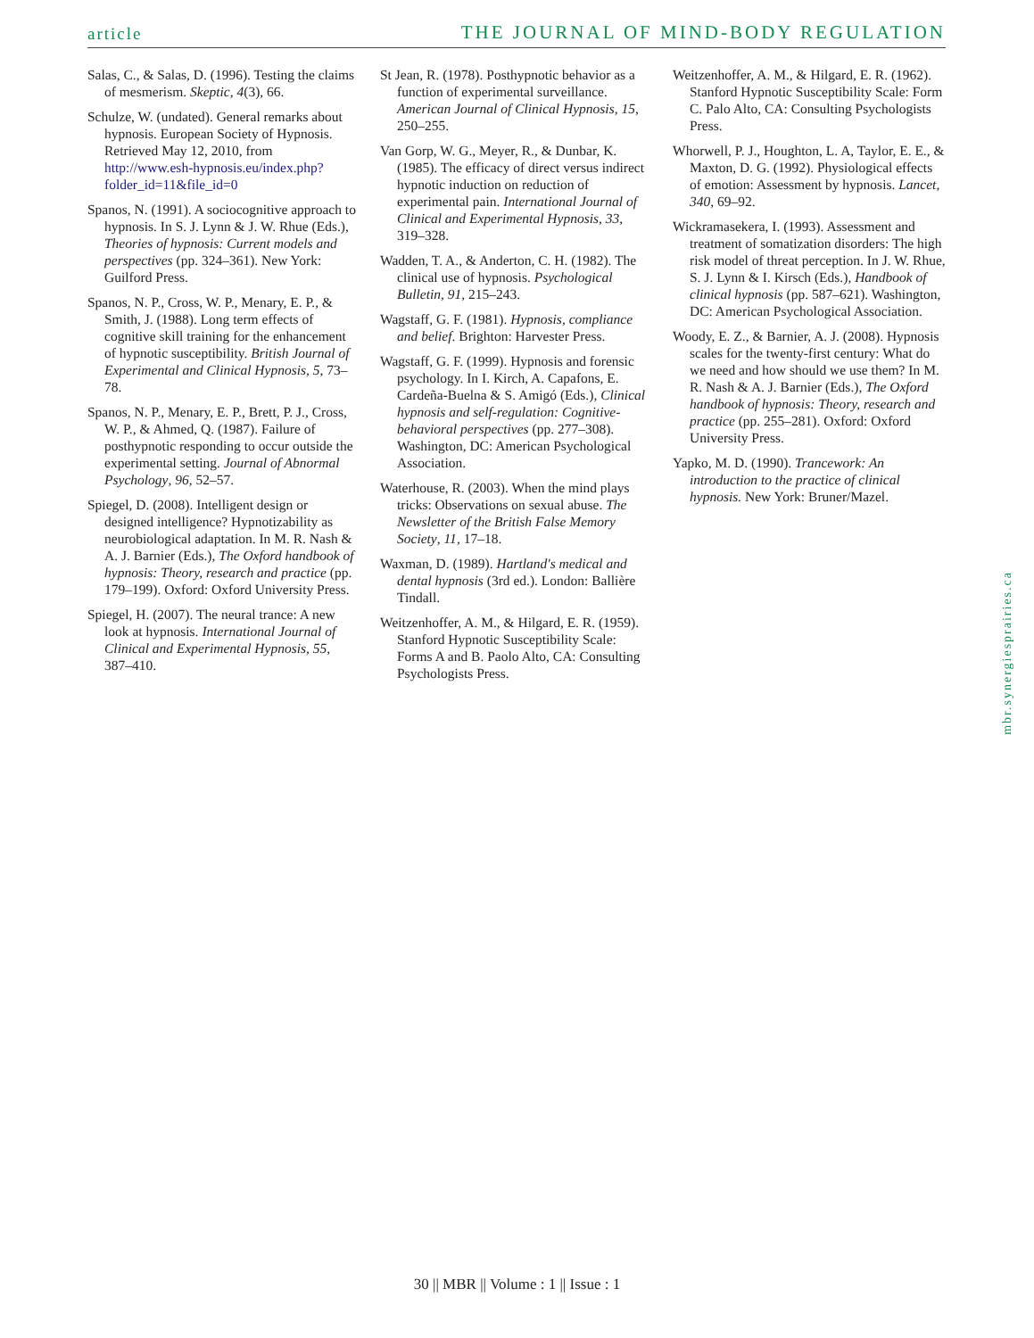article THE JOURNAL OF MIND-BODY REGULATION
Salas, C., & Salas, D. (1996). Testing the claims of mesmerism. Skeptic, 4(3), 66.
Schulze, W. (undated). General remarks about hypnosis. European Society of Hypnosis. Retrieved May 12, 2010, from http://www.esh-hypnosis.eu/index.php?folder_id=11&file_id=0
Spanos, N. (1991). A sociocognitive approach to hypnosis. In S. J. Lynn & J. W. Rhue (Eds.), Theories of hypnosis: Current models and perspectives (pp. 324–361). New York: Guilford Press.
Spanos, N. P., Cross, W. P., Menary, E. P., & Smith, J. (1988). Long term effects of cognitive skill training for the enhancement of hypnotic susceptibility. British Journal of Experimental and Clinical Hypnosis, 5, 73–78.
Spanos, N. P., Menary, E. P., Brett, P. J., Cross, W. P., & Ahmed, Q. (1987). Failure of posthypnotic responding to occur outside the experimental setting. Journal of Abnormal Psychology, 96, 52–57.
Spiegel, D. (2008). Intelligent design or designed intelligence? Hypnotizability as neurobiological adaptation. In M. R. Nash & A. J. Barnier (Eds.), The Oxford handbook of hypnosis: Theory, research and practice (pp. 179–199). Oxford: Oxford University Press.
Spiegel, H. (2007). The neural trance: A new look at hypnosis. International Journal of Clinical and Experimental Hypnosis, 55, 387–410.
St Jean, R. (1978). Posthypnotic behavior as a function of experimental surveillance. American Journal of Clinical Hypnosis, 15, 250–255.
Van Gorp, W. G., Meyer, R., & Dunbar, K. (1985). The efficacy of direct versus indirect hypnotic induction on reduction of experimental pain. International Journal of Clinical and Experimental Hypnosis, 33, 319–328.
Wadden, T. A., & Anderton, C. H. (1982). The clinical use of hypnosis. Psychological Bulletin, 91, 215–243.
Wagstaff, G. F. (1981). Hypnosis, compliance and belief. Brighton: Harvester Press.
Wagstaff, G. F. (1999). Hypnosis and forensic psychology. In I. Kirch, A. Capafons, E. Cardeña-Buelna & S. Amigó (Eds.), Clinical hypnosis and self-regulation: Cognitive-behavioral perspectives (pp. 277–308). Washington, DC: American Psychological Association.
Waterhouse, R. (2003). When the mind plays tricks: Observations on sexual abuse. The Newsletter of the British False Memory Society, 11, 17–18.
Waxman, D. (1989). Hartland's medical and dental hypnosis (3rd ed.). London: Ballière Tindall.
Weitzenhoffer, A. M., & Hilgard, E. R. (1959). Stanford Hypnotic Susceptibility Scale: Forms A and B. Paolo Alto, CA: Consulting Psychologists Press.
Weitzenhoffer, A. M., & Hilgard, E. R. (1962). Stanford Hypnotic Susceptibility Scale: Form C. Palo Alto, CA: Consulting Psychologists Press.
Whorwell, P. J., Houghton, L. A, Taylor, E. E., & Maxton, D. G. (1992). Physiological effects of emotion: Assessment by hypnosis. Lancet, 340, 69–92.
Wickramasekera, I. (1993). Assessment and treatment of somatization disorders: The high risk model of threat perception. In J. W. Rhue, S. J. Lynn & I. Kirsch (Eds.), Handbook of clinical hypnosis (pp. 587–621). Washington, DC: American Psychological Association.
Woody, E. Z., & Barnier, A. J. (2008). Hypnosis scales for the twenty-first century: What do we need and how should we use them? In M. R. Nash & A. J. Barnier (Eds.), The Oxford handbook of hypnosis: Theory, research and practice (pp. 255–281). Oxford: Oxford University Press.
Yapko, M. D. (1990). Trancework: An introduction to the practice of clinical hypnosis. New York: Bruner/Mazel.
mbr.synergiesprairies.ca
30 || MBR || Volume : 1 || Issue : 1